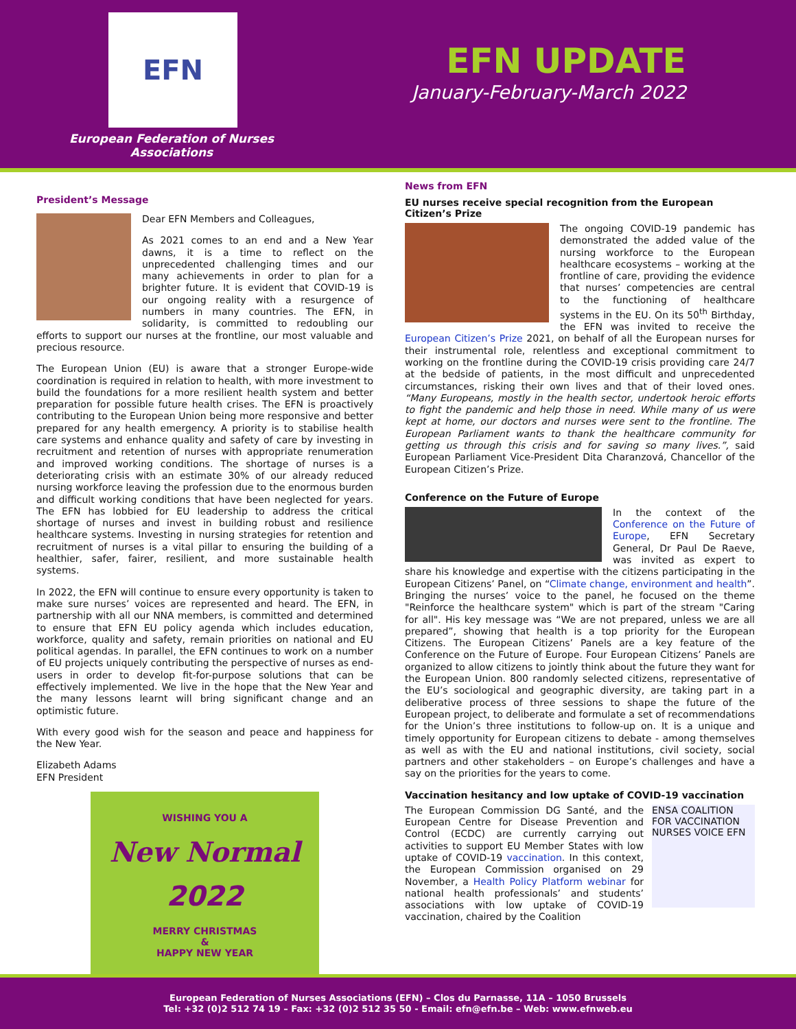EFN
European Federation of Nurses Associations
EFN UPDATE
January-February-March 2022
President’s Message
Dear EFN Members and Colleagues,
As 2021 comes to an end and a New Year dawns, it is a time to reflect on the unprecedented challenging times and our many achievements in order to plan for a brighter future. It is evident that COVID-19 is our ongoing reality with a resurgence of numbers in many countries. The EFN, in solidarity, is committed to redoubling our efforts to support our nurses at the frontline, our most valuable and precious resource.
The European Union (EU) is aware that a stronger Europe-wide coordination is required in relation to health, with more investment to build the foundations for a more resilient health system and better preparation for possible future health crises. The EFN is proactively contributing to the European Union being more responsive and better prepared for any health emergency. A priority is to stabilise health care systems and enhance quality and safety of care by investing in recruitment and retention of nurses with appropriate renumeration and improved working conditions. The shortage of nurses is a deteriorating crisis with an estimate 30% of our already reduced nursing workforce leaving the profession due to the enormous burden and difficult working conditions that have been neglected for years. The EFN has lobbied for EU leadership to address the critical shortage of nurses and invest in building robust and resilience healthcare systems. Investing in nursing strategies for retention and recruitment of nurses is a vital pillar to ensuring the building of a healthier, safer, fairer, resilient, and more sustainable health systems.
In 2022, the EFN will continue to ensure every opportunity is taken to make sure nurses’ voices are represented and heard. The EFN, in partnership with all our NNA members, is committed and determined to ensure that EFN EU policy agenda which includes education, workforce, quality and safety, remain priorities on national and EU political agendas. In parallel, the EFN continues to work on a number of EU projects uniquely contributing the perspective of nurses as end-users in order to develop fit-for-purpose solutions that can be effectively implemented. We live in the hope that the New Year and the many lessons learnt will bring significant change and an optimistic future.
With every good wish for the season and peace and happiness for the New Year.
Elizabeth Adams
EFN President
WISHING YOU A
New Normal
2022
MERRY CHRISTMAS
&
HAPPY NEW YEAR
News from EFN
EU nurses receive special recognition from the European Citizen’s Prize
The ongoing COVID-19 pandemic has demonstrated the added value of the nursing workforce to the European healthcare ecosystems – working at the frontline of care, providing the evidence that nurses’ competencies are central to the functioning of healthcare systems in the EU. On its 50<sup>th</sup> Birthday, the EFN was invited to receive the European Citizen’s Prize 2021, on behalf of all the European nurses for their instrumental role, relentless and exceptional commitment to working on the frontline during the COVID-19 crisis providing care 24/7 at the bedside of patients, in the most difficult and unprecedented circumstances, risking their own lives and that of their loved ones. “Many Europeans, mostly in the health sector, undertook heroic efforts to fight the pandemic and help those in need. While many of us were kept at home, our doctors and nurses were sent to the frontline. The European Parliament wants to thank the healthcare community for getting us through this crisis and for saving so many lives.”, said European Parliament Vice-President Dita Charanzová, Chancellor of the European Citizen’s Prize.
Conference on the Future of Europe
In the context of the Conference on the Future of Europe, EFN Secretary General, Dr Paul De Raeve, was invited as expert to share his knowledge and expertise with the citizens participating in the European Citizens’ Panel, on “Climate change, environment and health”. Bringing the nurses’ voice to the panel, he focused on the theme "Reinforce the healthcare system" which is part of the stream "Caring for all". His key message was “We are not prepared, unless we are all prepared”, showing that health is a top priority for the European Citizens. The European Citizens’ Panels are a key feature of the Conference on the Future of Europe. Four European Citizens’ Panels are organized to allow citizens to jointly think about the future they want for the European Union. 800 randomly selected citizens, representative of the EU’s sociological and geographic diversity, are taking part in a deliberative process of three sessions to shape the future of the European project, to deliberate and formulate a set of recommendations for the Union’s three institutions to follow-up on. It is a unique and timely opportunity for European citizens to debate - among themselves as well as with the EU and national institutions, civil society, social partners and other stakeholders – on Europe’s challenges and have a say on the priorities for the years to come.
Vaccination hesitancy and low uptake of COVID-19 vaccination
ENSA COALITION FOR VACCINATION NURSES VOICE EFN
The European Commission DG Santé, and the European Centre for Disease Prevention and Control (ECDC) are currently carrying out activities to support EU Member States with low uptake of COVID-19 vaccination. In this context, the European Commission organised on 29 November, a Health Policy Platform webinar for national health professionals’ and students’ associations with low uptake of COVID-19 vaccination, chaired by the Coalition
European Federation of Nurses Associations (EFN) – Clos du Parnasse, 11A – 1050 Brussels
Tel: +32 (0)2 512 74 19 – Fax: +32 (0)2 512 35 50 - Email: efn@efn.be – Web: www.efnweb.eu